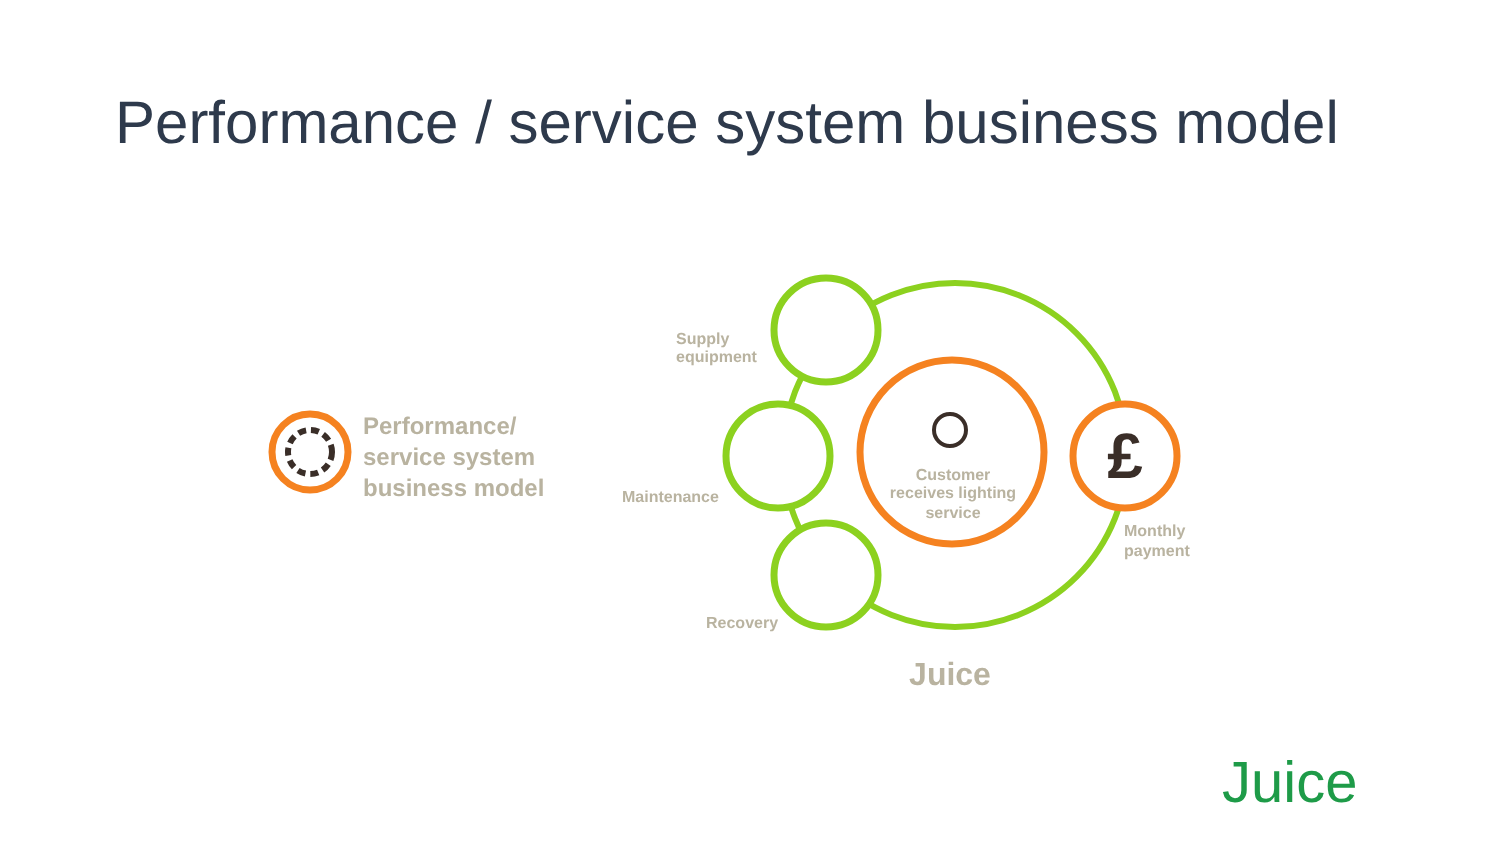Performance / service system business model
Performance/
service system
business model
£
Supply
equipment
Maintenance
Recovery
Customer
receives lighting
service
Monthly
payment
Juice
Juice